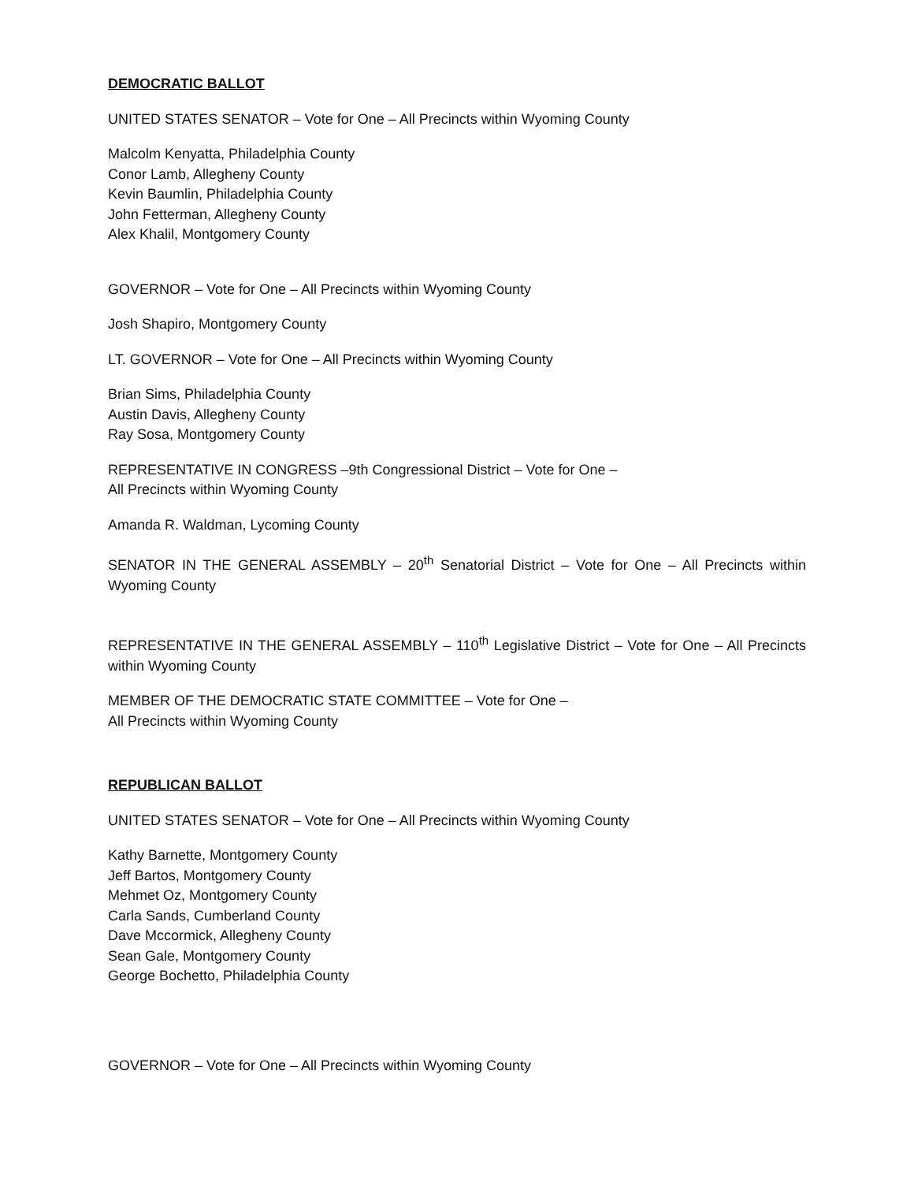DEMOCRATIC BALLOT
UNITED STATES SENATOR – Vote for One – All Precincts within Wyoming County
Malcolm Kenyatta, Philadelphia County
Conor Lamb, Allegheny County
Kevin Baumlin, Philadelphia County
John Fetterman, Allegheny County
Alex Khalil, Montgomery County
GOVERNOR – Vote for One – All Precincts within Wyoming County
Josh Shapiro, Montgomery County
LT. GOVERNOR – Vote for One – All Precincts within Wyoming County
Brian Sims, Philadelphia County
Austin Davis, Allegheny County
Ray Sosa, Montgomery County
REPRESENTATIVE IN CONGRESS –9th Congressional District – Vote for One –
All Precincts within Wyoming County
Amanda R. Waldman, Lycoming County
SENATOR IN THE GENERAL ASSEMBLY – 20<sup>th</sup> Senatorial District – Vote for One – All Precincts within Wyoming County
REPRESENTATIVE IN THE GENERAL ASSEMBLY – 110<sup>th</sup> Legislative District – Vote for One – All Precincts within Wyoming County
MEMBER OF THE DEMOCRATIC STATE COMMITTEE – Vote for One –
All Precincts within Wyoming County
REPUBLICAN BALLOT
UNITED STATES SENATOR – Vote for One – All Precincts within Wyoming County
Kathy Barnette, Montgomery County
Jeff Bartos, Montgomery County
Mehmet Oz, Montgomery County
Carla Sands, Cumberland County
Dave Mccormick, Allegheny County
Sean Gale, Montgomery County
George Bochetto, Philadelphia County
GOVERNOR – Vote for One – All Precincts within Wyoming County